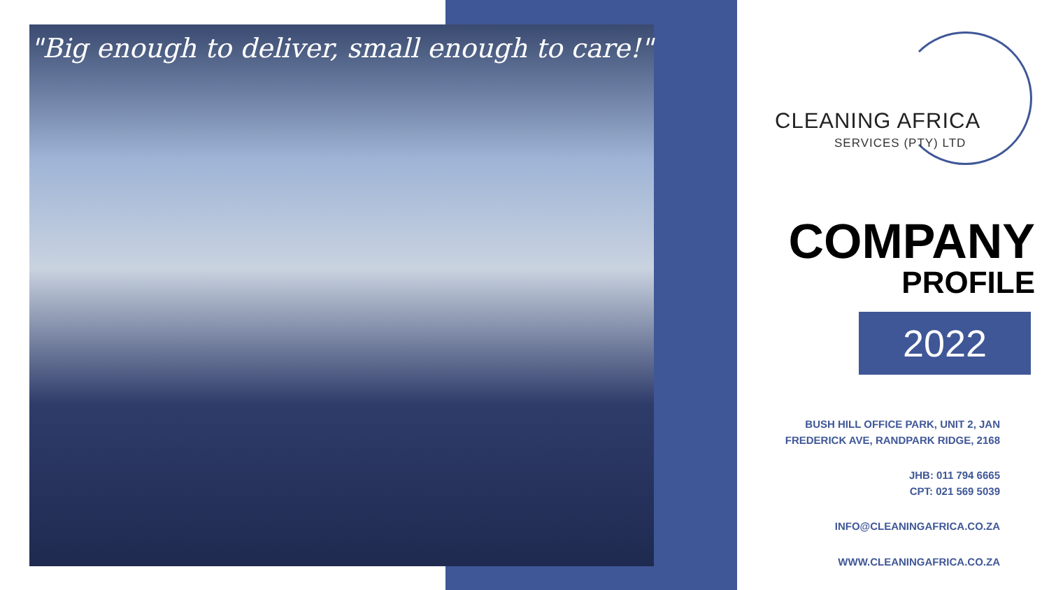"Big enough to deliver, small enough to care!"
CLEANING AFRICA
SERVICES (PTY) LTD
COMPANY
PROFILE
2022
BUSH HILL OFFICE PARK, UNIT 2, JAN
FREDERICK AVE, RANDPARK RIDGE, 2168
JHB: 011 794 6665
CPT: 021 569 5039
INFO@CLEANINGAFRICA.CO.ZA
WWW.CLEANINGAFRICA.CO.ZA